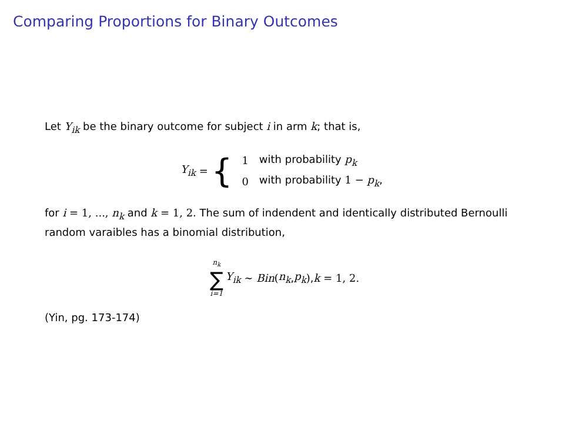Comparing Proportions for Binary Outcomes
Let Y<sub>ik</sub> be the binary outcome for subject i in arm k; that is,
Y<sub>ik</sub> = {
| 1 | with probability p<sub>k</sub> |
| 0 | with probability 1 − p<sub>k</sub> , |
for i = 1, ..., n<sub>k</sub> and k = 1, 2. The sum of indendent and identically distributed Bernoulli random varaibles has a binomial distribution,
n<sub>k</sub>
∑
i=1
Y<sub>ik</sub> ∼ Bin (n<sub>k</sub>, p<sub>k</sub>), k = 1, 2.
(Yin, pg. 173-174)